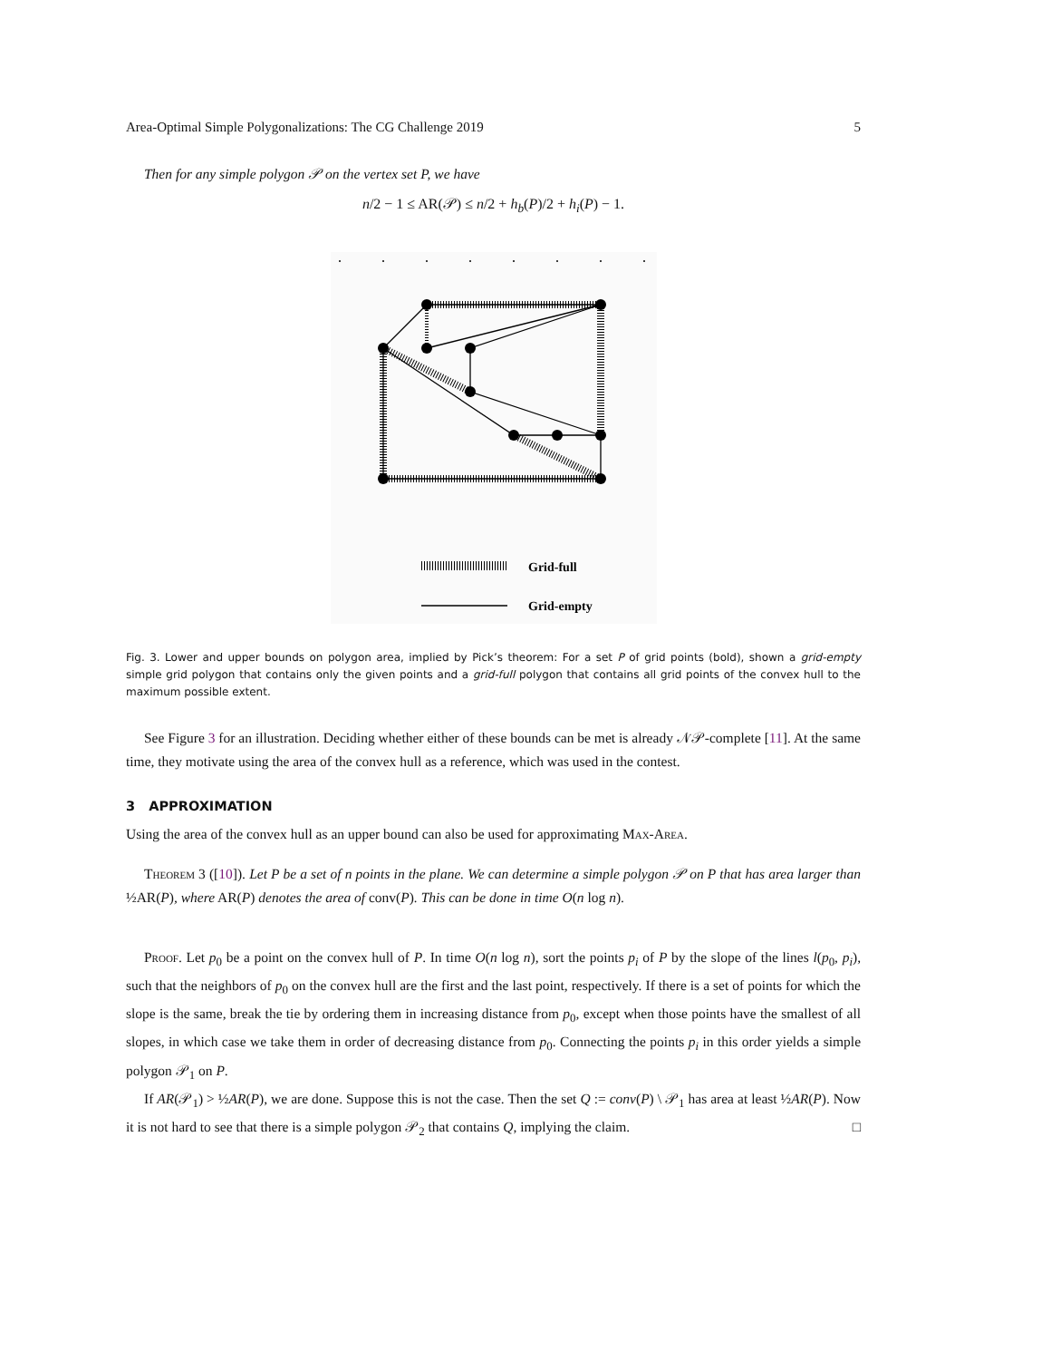Area-Optimal Simple Polygonalizations: The CG Challenge 2019 5
Then for any simple polygon 𝒫 on the vertex set P, we have
n/2 − 1 ≤ AR(𝒫) ≤ n/2 + h<sub>b</sub>(P)/2 + h<sub>i</sub>(P) − 1.
Grid-full
Grid-empty
Fig. 3. Lower and upper bounds on polygon area, implied by Pick’s theorem: For a set P of grid points (bold), shown a grid-empty simple grid polygon that contains only the given points and a grid-full polygon that contains all grid points of the convex hull to the maximum possible extent.
See Figure 3 for an illustration. Deciding whether either of these bounds can be met is already 𝒩𝒫-complete [11]. At the same time, they motivate using the area of the convex hull as a reference, which was used in the contest.
3 APPROXIMATION
Using the area of the convex hull as an upper bound can also be used for approximating Max-Area.
Theorem 3 ([10]). Let P be a set of n points in the plane. We can determine a simple polygon 𝒫 on P that has area larger than ½AR(P), where AR(P) denotes the area of conv(P). This can be done in time O(n log n).
Proof. Let p<sub>0</sub> be a point on the convex hull of P. In time O(n log n), sort the points p<sub>i</sub> of P by the slope of the lines l(p<sub>0</sub>, p<sub>i</sub>), such that the neighbors of p<sub>0</sub> on the convex hull are the first and the last point, respectively. If there is a set of points for which the slope is the same, break the tie by ordering them in increasing distance from p<sub>0</sub>, except when those points have the smallest of all slopes, in which case we take them in order of decreasing distance from p<sub>0</sub>. Connecting the points p<sub>i</sub> in this order yields a simple polygon 𝒫<sub>1</sub> on P.
If AR(𝒫<sub>1</sub>) > ½AR(P), we are done. Suppose this is not the case. Then the set Q := conv(P) \ 𝒫<sub>1</sub> has area at least ½AR(P). Now it is not hard to see that there is a simple polygon 𝒫<sub>2</sub> that contains Q, implying the claim. □